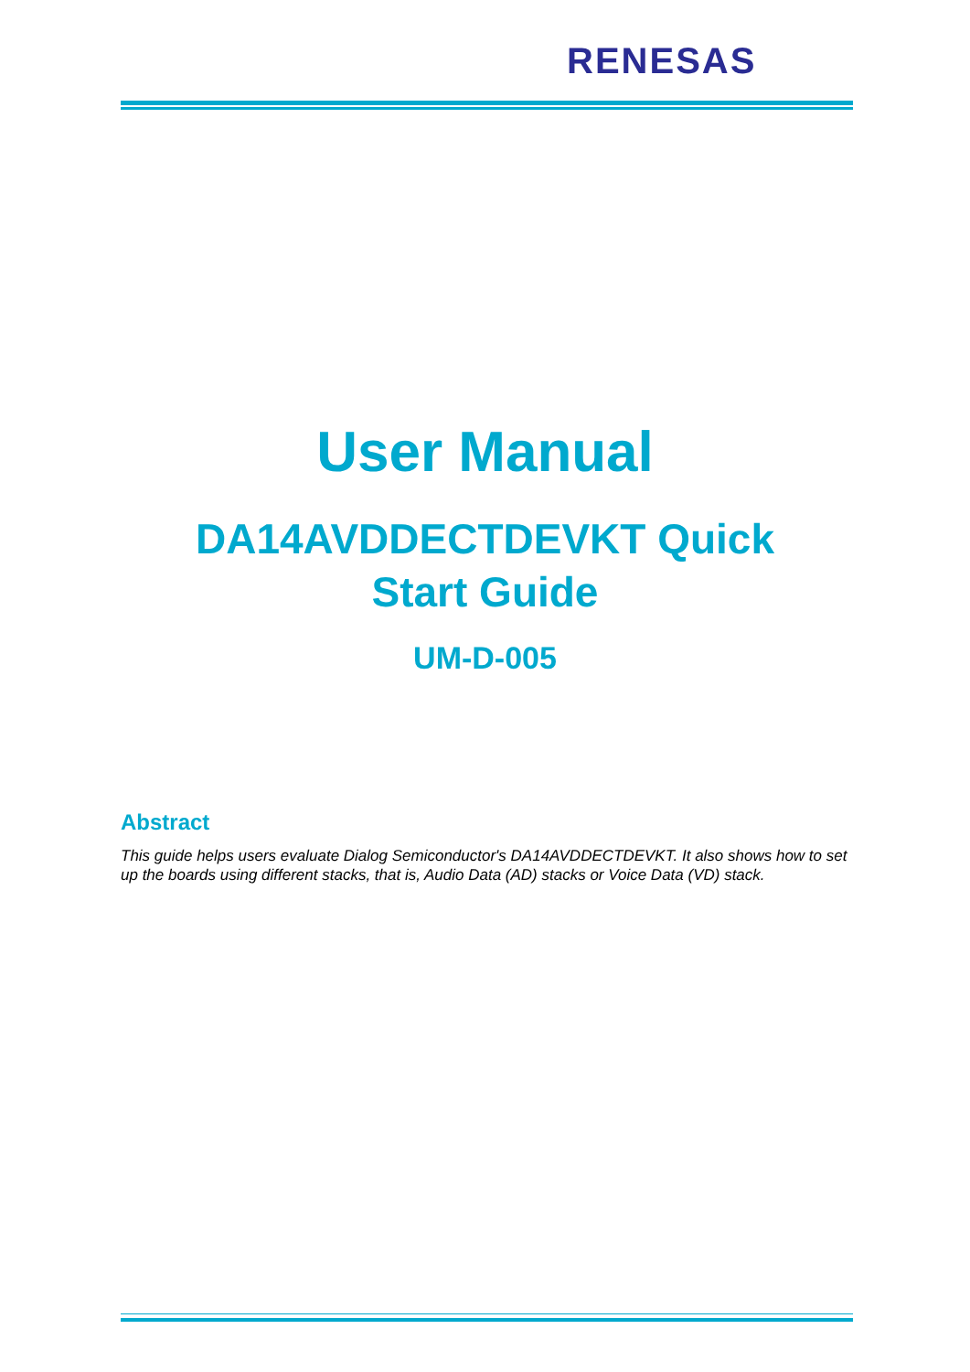RENESAS
User Manual
DA14AVDDECTDEVKT Quick
Start Guide
UM-D-005
Abstract
This guide helps users evaluate Dialog Semiconductor's DA14AVDDECTDEVKT. It also shows how to set up the boards using different stacks, that is, Audio Data (AD) stacks or Voice Data (VD) stack.